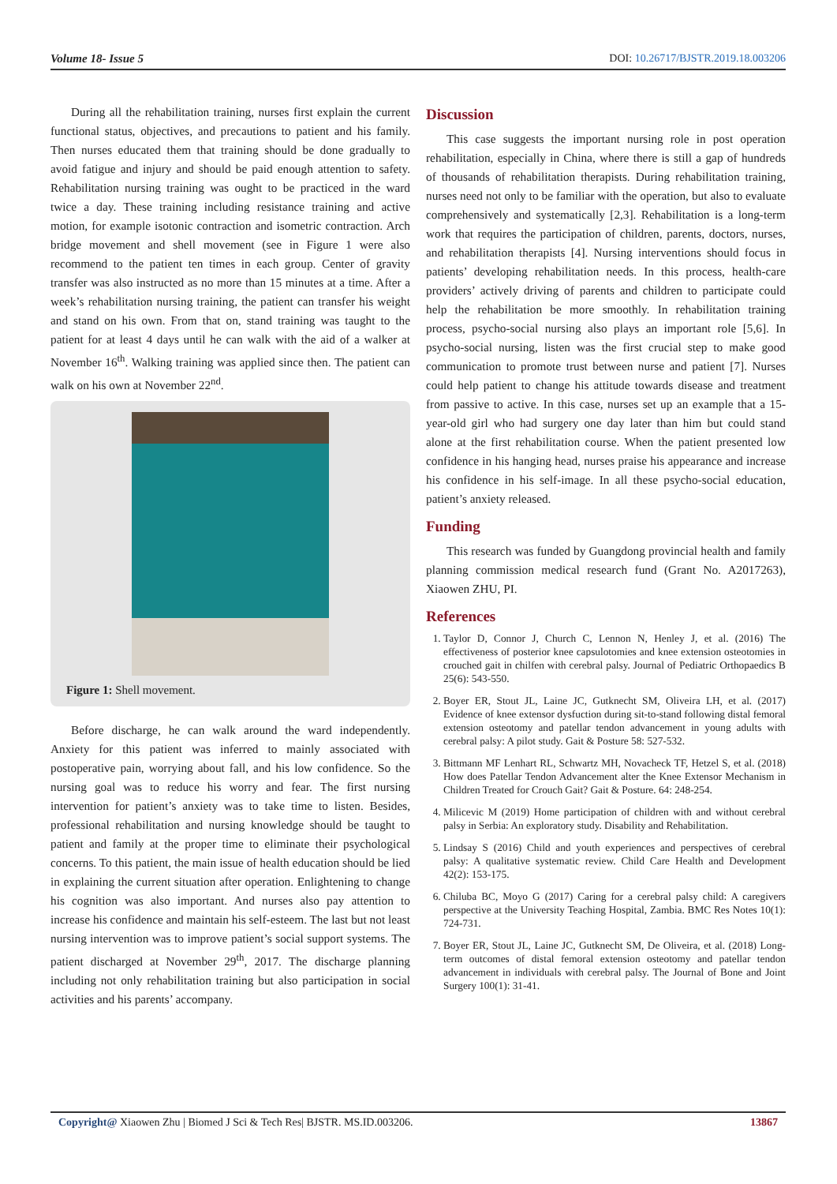Volume 18- Issue 5 DOI: 10.26717/BJSTR.2019.18.003206
During all the rehabilitation training, nurses first explain the current functional status, objectives, and precautions to patient and his family. Then nurses educated them that training should be done gradually to avoid fatigue and injury and should be paid enough attention to safety. Rehabilitation nursing training was ought to be practiced in the ward twice a day. These training including resistance training and active motion, for example isotonic contraction and isometric contraction. Arch bridge movement and shell movement (see in Figure 1 were also recommend to the patient ten times in each group. Center of gravity transfer was also instructed as no more than 15 minutes at a time. After a week’s rehabilitation nursing training, the patient can transfer his weight and stand on his own. From that on, stand training was taught to the patient for at least 4 days until he can walk with the aid of a walker at November 16<sup>th</sup>. Walking training was applied since then. The patient can walk on his own at November 22<sup>nd</sup>.
Figure 1: Shell movement.
Before discharge, he can walk around the ward independently. Anxiety for this patient was inferred to mainly associated with postoperative pain, worrying about fall, and his low confidence. So the nursing goal was to reduce his worry and fear. The first nursing intervention for patient’s anxiety was to take time to listen. Besides, professional rehabilitation and nursing knowledge should be taught to patient and family at the proper time to eliminate their psychological concerns. To this patient, the main issue of health education should be lied in explaining the current situation after operation. Enlightening to change his cognition was also important. And nurses also pay attention to increase his confidence and maintain his self-esteem. The last but not least nursing intervention was to improve patient’s social support systems. The patient discharged at November 29<sup>th</sup>, 2017. The discharge planning including not only rehabilitation training but also participation in social activities and his parents’ accompany.
Discussion
This case suggests the important nursing role in post operation rehabilitation, especially in China, where there is still a gap of hundreds of thousands of rehabilitation therapists. During rehabilitation training, nurses need not only to be familiar with the operation, but also to evaluate comprehensively and systematically [2,3]. Rehabilitation is a long-term work that requires the participation of children, parents, doctors, nurses, and rehabilitation therapists [4]. Nursing interventions should focus in patients’ developing rehabilitation needs. In this process, health-care providers’ actively driving of parents and children to participate could help the rehabilitation be more smoothly. In rehabilitation training process, psycho-social nursing also plays an important role [5,6]. In psycho-social nursing, listen was the first crucial step to make good communication to promote trust between nurse and patient [7]. Nurses could help patient to change his attitude towards disease and treatment from passive to active. In this case, nurses set up an example that a 15-year-old girl who had surgery one day later than him but could stand alone at the first rehabilitation course. When the patient presented low confidence in his hanging head, nurses praise his appearance and increase his confidence in his self-image. In all these psycho-social education, patient’s anxiety released.
Funding
This research was funded by Guangdong provincial health and family planning commission medical research fund (Grant No. A2017263), Xiaowen ZHU, PI.
References
1. Taylor D, Connor J, Church C, Lennon N, Henley J, et al. (2016) The effectiveness of posterior knee capsulotomies and knee extension osteotomies in crouched gait in chilfen with cerebral palsy. Journal of Pediatric Orthopaedics B 25(6): 543-550.
2. Boyer ER, Stout JL, Laine JC, Gutknecht SM, Oliveira LH, et al. (2017) Evidence of knee extensor dysfuction during sit-to-stand following distal femoral extension osteotomy and patellar tendon advancement in young adults with cerebral palsy: A pilot study. Gait & Posture 58: 527-532.
3. Bittmann MF Lenhart RL, Schwartz MH, Novacheck TF, Hetzel S, et al. (2018) How does Patellar Tendon Advancement alter the Knee Extensor Mechanism in Children Treated for Crouch Gait? Gait & Posture. 64: 248-254.
4. Milicevic M (2019) Home participation of children with and without cerebral palsy in Serbia: An exploratory study. Disability and Rehabilitation.
5. Lindsay S (2016) Child and youth experiences and perspectives of cerebral palsy: A qualitative systematic review. Child Care Health and Development 42(2): 153-175.
6. Chiluba BC, Moyo G (2017) Caring for a cerebral palsy child: A caregivers perspective at the University Teaching Hospital, Zambia. BMC Res Notes 10(1): 724-731.
7. Boyer ER, Stout JL, Laine JC, Gutknecht SM, De Oliveira, et al. (2018) Long-term outcomes of distal femoral extension osteotomy and patellar tendon advancement in individuals with cerebral palsy. The Journal of Bone and Joint Surgery 100(1): 31-41.
Copyright@ Xiaowen Zhu | Biomed J Sci & Tech Res| BJSTR. MS.ID.003206. 13867